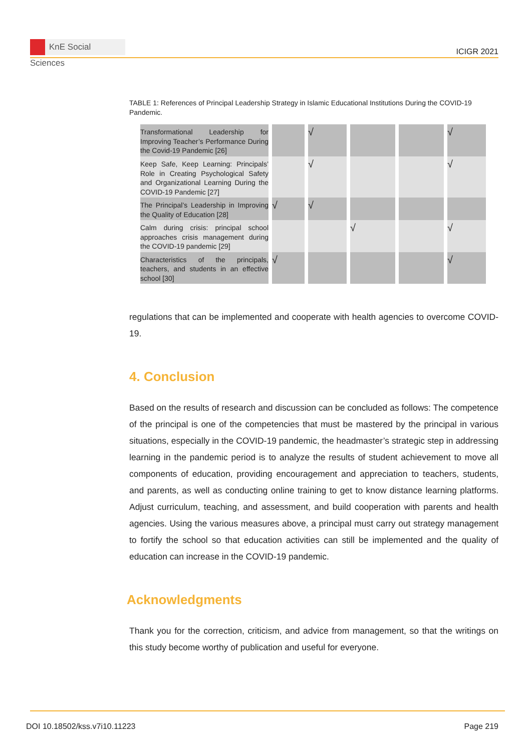KnE Social Sciences
ICIGR 2021
TABLE 1: References of Principal Leadership Strategy in Islamic Educational Institutions During the COVID-19 Pandemic.
| Transformational Leadership for Improving Teacher’s Performance During the Covid-19 Pandemic [26] | | √ | | | √ |
| Keep Safe, Keep Learning: Principals’ Role in Creating Psychological Safety and Organizational Learning During the COVID-19 Pandemic [27] | | √ | | | √ |
| The Principal’s Leadership in Improving the Quality of Education [28] | √ | √ | | | |
| Calm during crisis: principal school approaches crisis management during the COVID-19 pandemic [29] | | | √ | | √ |
| Characteristics of the principals, teachers, and students in an effective school [30] | √ | | | | √ |
regulations that can be implemented and cooperate with health agencies to overcome COVID-19.
4. Conclusion
Based on the results of research and discussion can be concluded as follows: The competence of the principal is one of the competencies that must be mastered by the principal in various situations, especially in the COVID-19 pandemic, the headmaster’s strategic step in addressing learning in the pandemic period is to analyze the results of student achievement to move all components of education, providing encouragement and appreciation to teachers, students, and parents, as well as conducting online training to get to know distance learning platforms. Adjust curriculum, teaching, and assessment, and build cooperation with parents and health agencies. Using the various measures above, a principal must carry out strategy management to fortify the school so that education activities can still be implemented and the quality of education can increase in the COVID-19 pandemic.
Acknowledgments
Thank you for the correction, criticism, and advice from management, so that the writings on this study become worthy of publication and useful for everyone.
DOI 10.18502/kss.v7i10.11223 Page 219